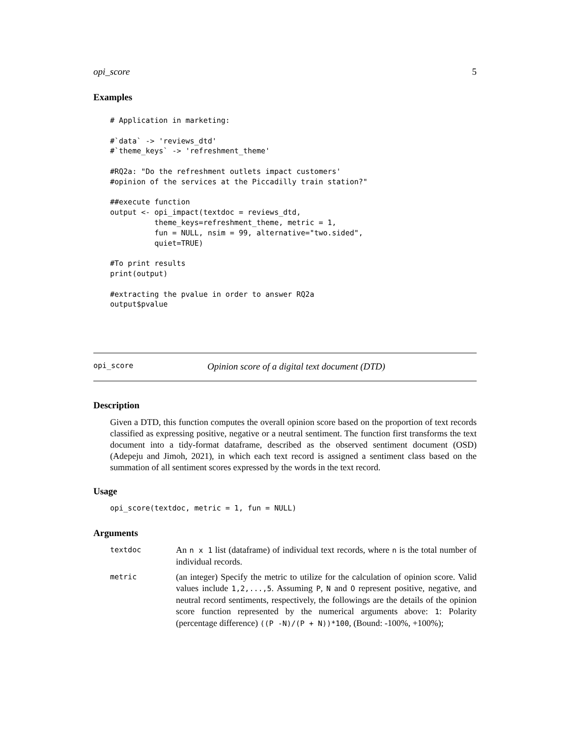opi_score 5
Examples
# Application in marketing:

#`data` -> 'reviews_dtd'
#`theme_keys` -> 'refreshment_theme'

#RQ2a: "Do the refreshment outlets impact customers'
#opinion of the services at the Piccadilly train station?"

##execute function
output <- opi_impact(textdoc = reviews_dtd,
          theme_keys=refreshment_theme, metric = 1,
          fun = NULL, nsim = 99, alternative="two.sided",
          quiet=TRUE)

#To print results
print(output)

#extracting the pvalue in order to answer RQ2a
output$pvalue
opi_score Opinion score of a digital text document (DTD)
Description
Given a DTD, this function computes the overall opinion score based on the proportion of text records classified as expressing positive, negative or a neutral sentiment. The function first transforms the text document into a tidy-format dataframe, described as the observed sentiment document (OSD) (Adepeju and Jimoh, 2021), in which each text record is assigned a sentiment class based on the summation of all sentiment scores expressed by the words in the text record.
Usage
opi_score(textdoc, metric = 1, fun = NULL)
Arguments
| textdoc | An n x 1 list (dataframe) of individual text records, where n is the total number of individual records. |
| metric | (an integer) Specify the metric to utilize for the calculation of opinion score. Valid values include 1,2,...,5 . Assuming P , N and O represent positive, negative, and neutral record sentiments, respectively, the followings are the details of the opinion score function represented by the numerical arguments above: 1 : Polarity (percentage difference) ((P -N)/(P + N))*100 , (Bound: -100%, +100%); |